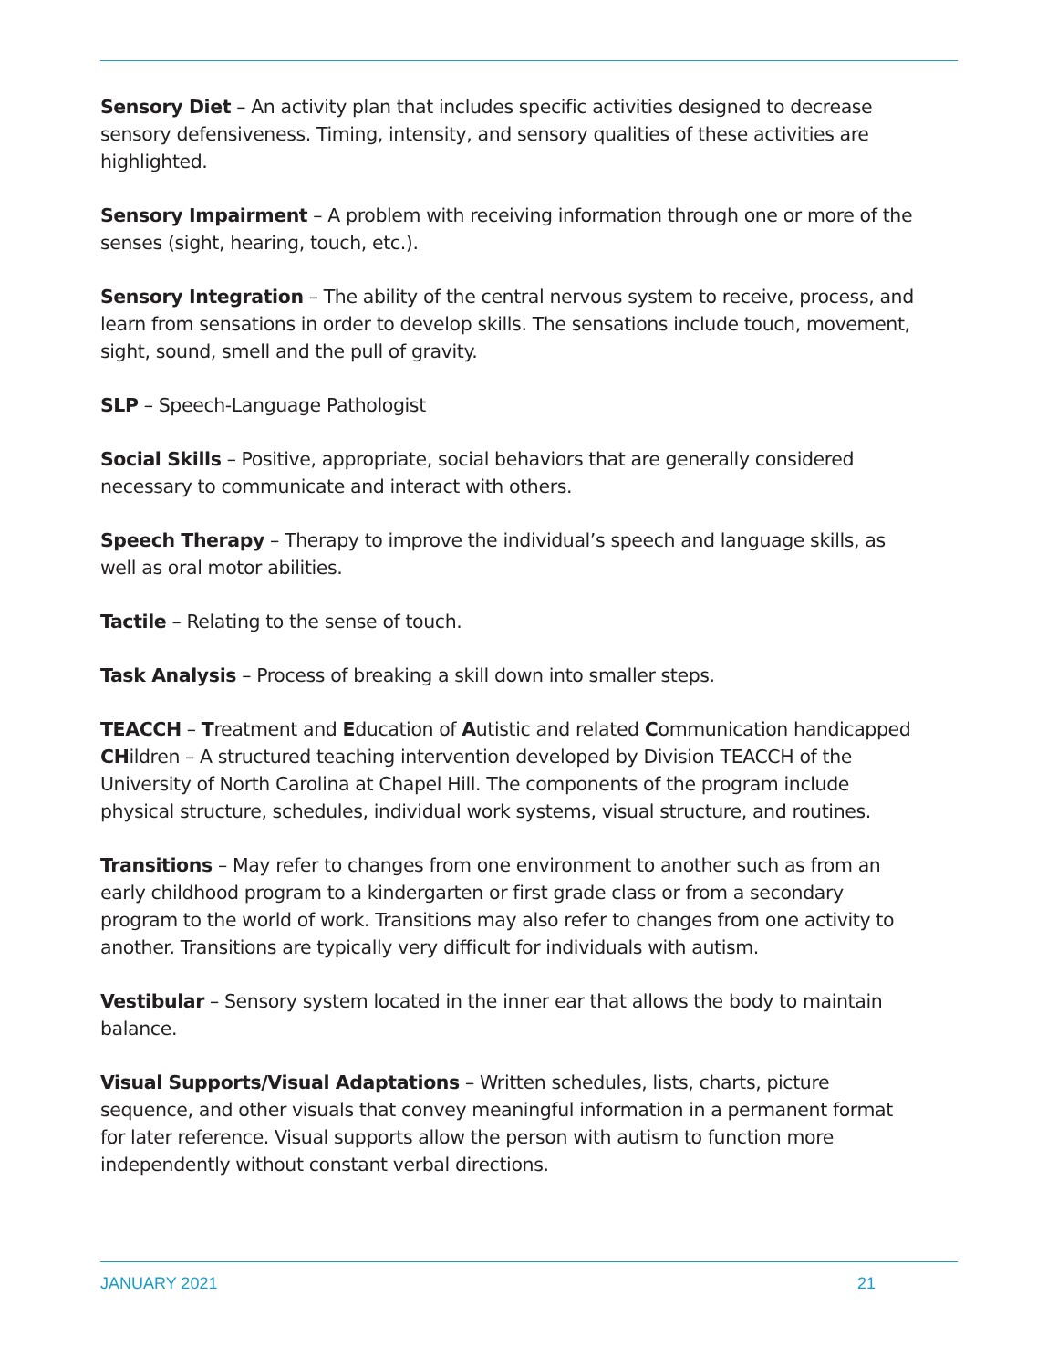Sensory Diet – An activity plan that includes specific activities designed to decrease sensory defensiveness. Timing, intensity, and sensory qualities of these activities are highlighted.
Sensory Impairment – A problem with receiving information through one or more of the senses (sight, hearing, touch, etc.).
Sensory Integration – The ability of the central nervous system to receive, process, and learn from sensations in order to develop skills. The sensations include touch, movement, sight, sound, smell and the pull of gravity.
SLP – Speech-Language Pathologist
Social Skills – Positive, appropriate, social behaviors that are generally considered necessary to communicate and interact with others.
Speech Therapy – Therapy to improve the individual’s speech and language skills, as well as oral motor abilities.
Tactile – Relating to the sense of touch.
Task Analysis – Process of breaking a skill down into smaller steps.
TEACCH – Treatment and Education of Autistic and related Communication handicapped CHildren – A structured teaching intervention developed by Division TEACCH of the University of North Carolina at Chapel Hill. The components of the program include physical structure, schedules, individual work systems, visual structure, and routines.
Transitions – May refer to changes from one environment to another such as from an early childhood program to a kindergarten or first grade class or from a secondary program to the world of work. Transitions may also refer to changes from one activity to another. Transitions are typically very difficult for individuals with autism.
Vestibular – Sensory system located in the inner ear that allows the body to maintain balance.
Visual Supports/Visual Adaptations – Written schedules, lists, charts, picture sequence, and other visuals that convey meaningful information in a permanent format for later reference. Visual supports allow the person with autism to function more independently without constant verbal directions.
JANUARY 2021 21